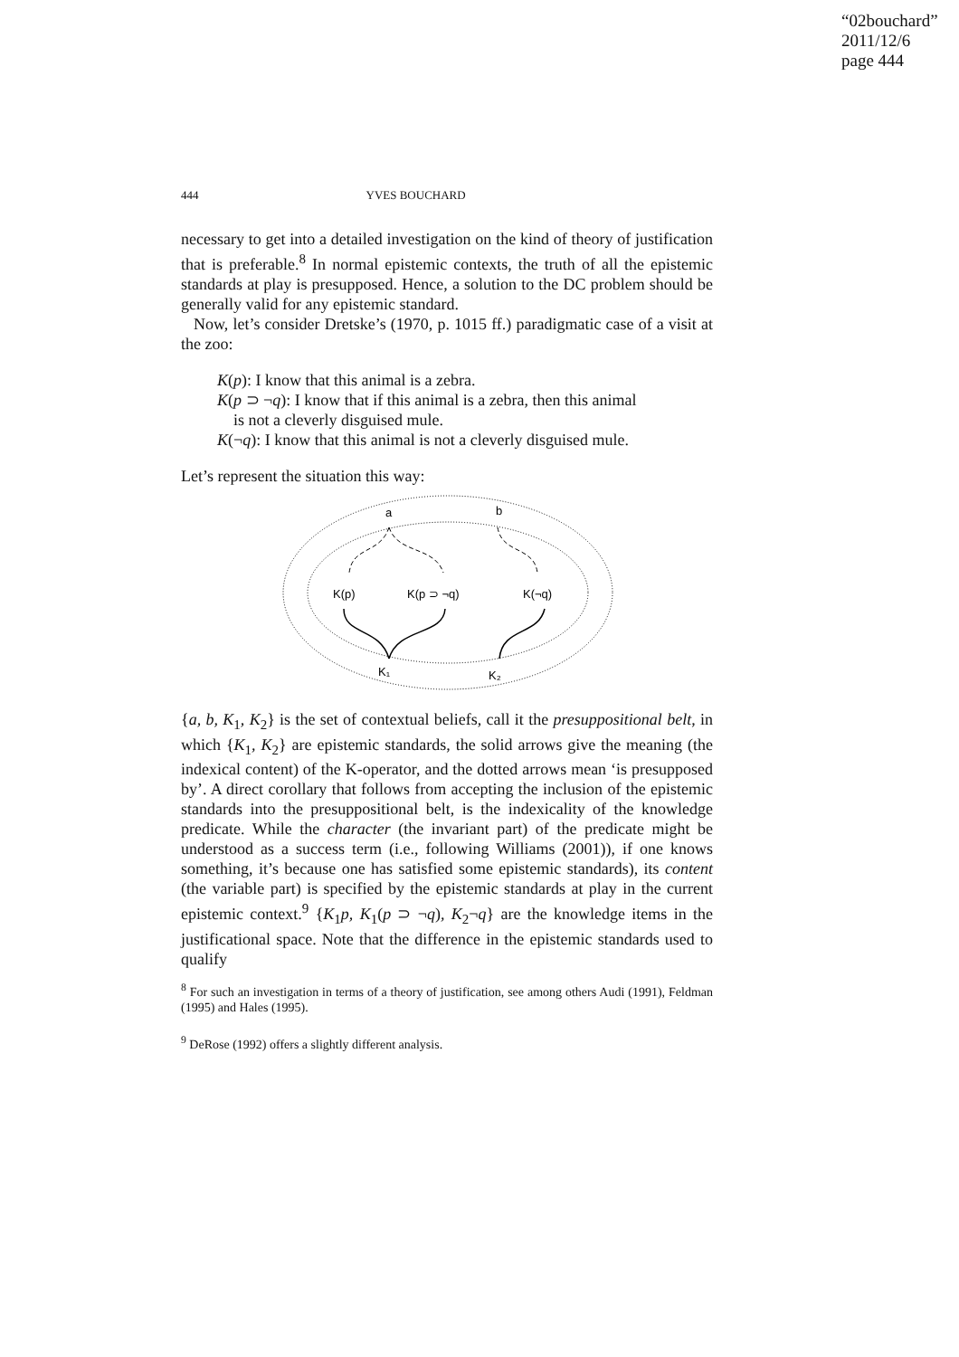“02bouchard”
2011/12/6
page 444
444 YVES BOUCHARD
necessary to get into a detailed investigation on the kind of theory of justification that is preferable.<sup>8</sup> In normal epistemic contexts, the truth of all the epistemic standards at play is presupposed. Hence, a solution to the DC problem should be generally valid for any epistemic standard.
Now, let’s consider Dretske’s (1970, p. 1015 ff.) paradigmatic case of a visit at the zoo:
K(p): I know that this animal is a zebra.
K(p ⊃ ¬q): I know that if this animal is a zebra, then this animal
is not a cleverly disguised mule.
K(¬q): I know that this animal is not a cleverly disguised mule.
Let’s represent the situation this way:
a
b
K(p)
K(p ⊃ ¬q)
K(¬q)
K₁
K₂
{a, b, K<sub>1</sub>, K<sub>2</sub>} is the set of contextual beliefs, call it the presuppositional belt, in which {K<sub>1</sub>, K<sub>2</sub>} are epistemic standards, the solid arrows give the meaning (the indexical content) of the K-operator, and the dotted arrows mean ‘is presupposed by’. A direct corollary that follows from accepting the inclusion of the epistemic standards into the presuppositional belt, is the indexicality of the knowledge predicate. While the character (the invariant part) of the predicate might be understood as a success term (i.e., following Williams (2001)), if one knows something, it’s because one has satisfied some epistemic standards), its content (the variable part) is specified by the epistemic standards at play in the current epistemic context.<sup>9</sup> {K<sub>1</sub>p, K<sub>1</sub>(p ⊃ ¬q), K<sub>2</sub>¬q} are the knowledge items in the justificational space. Note that the difference in the epistemic standards used to qualify
<sup>8</sup> For such an investigation in terms of a theory of justification, see among others Audi (1991), Feldman (1995) and Hales (1995).
<sup>9</sup> DeRose (1992) offers a slightly different analysis.